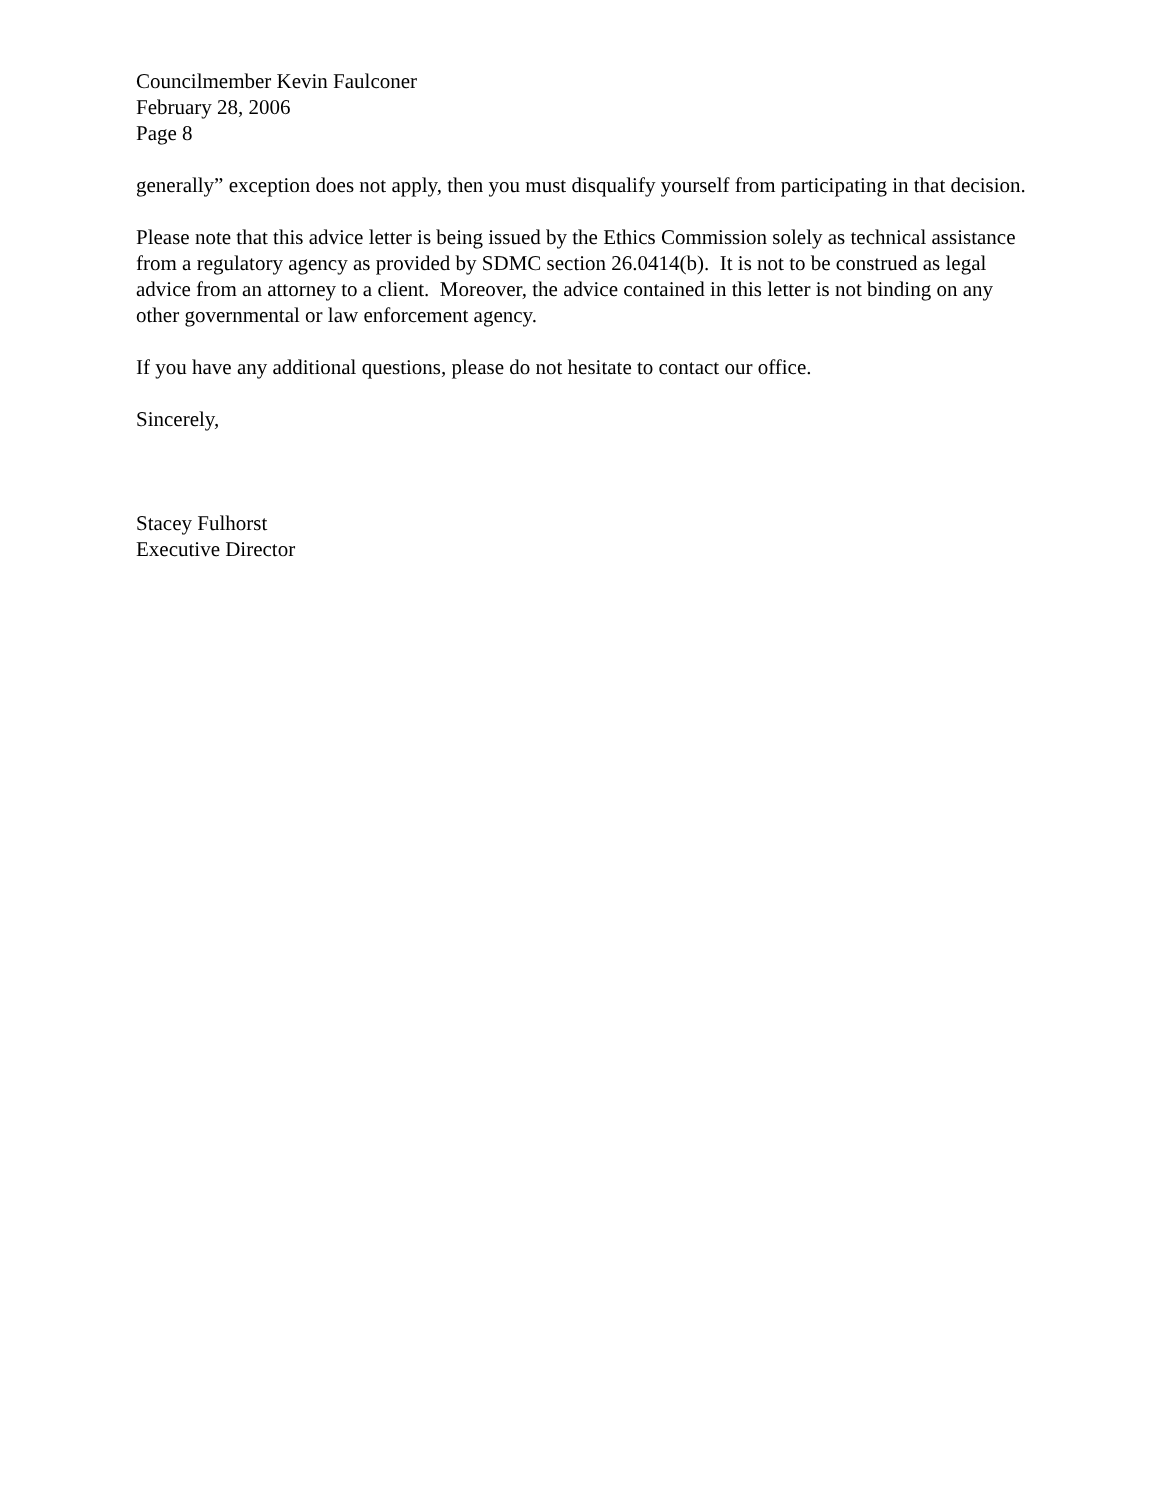Councilmember Kevin Faulconer
February 28, 2006
Page 8
generally” exception does not apply, then you must disqualify yourself from participating in that decision.
Please note that this advice letter is being issued by the Ethics Commission solely as technical assistance from a regulatory agency as provided by SDMC section 26.0414(b). It is not to be construed as legal advice from an attorney to a client. Moreover, the advice contained in this letter is not binding on any other governmental or law enforcement agency.
If you have any additional questions, please do not hesitate to contact our office.
Sincerely,
Stacey Fulhorst
Executive Director